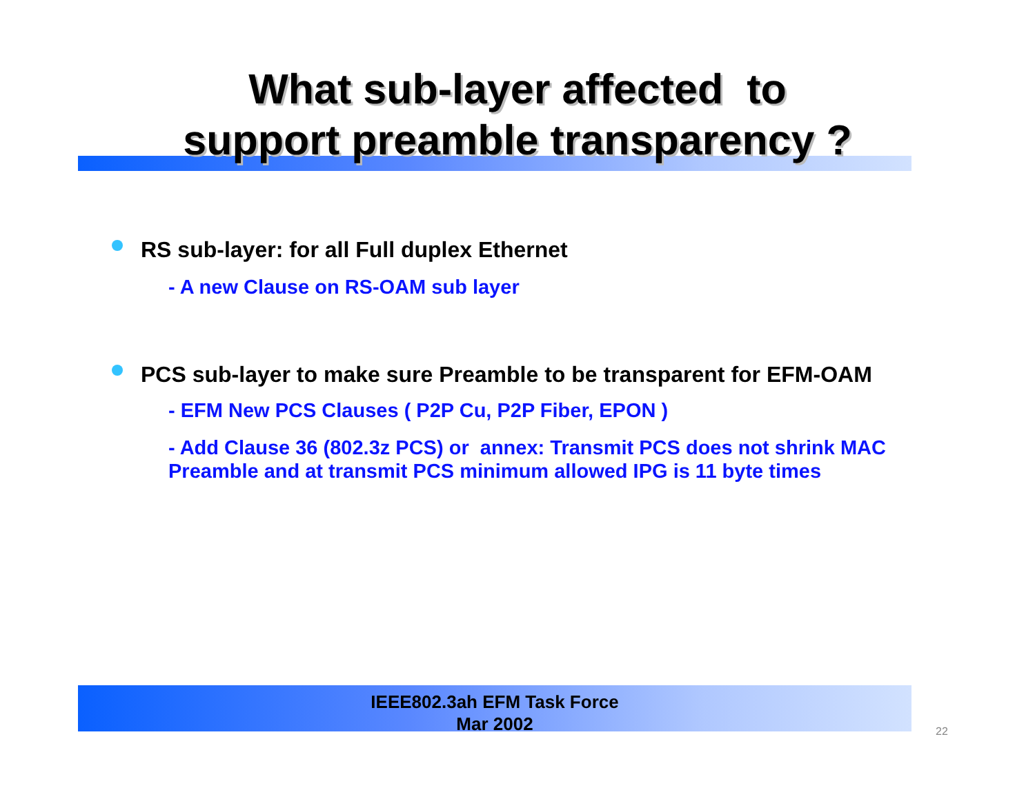What sub-layer affected to
support preamble transparency ?
RS sub-layer: for all Full duplex Ethernet
- A new Clause on RS-OAM sub layer
PCS sub-layer to make sure Preamble to be transparent for EFM-OAM
- EFM New PCS Clauses ( P2P Cu, P2P Fiber, EPON )
- Add Clause 36 (802.3z PCS) or annex: Transmit PCS does not shrink MAC Preamble and at transmit PCS minimum allowed IPG is 11 byte times
IEEE802.3ah EFM Task Force
Mar 2002
22